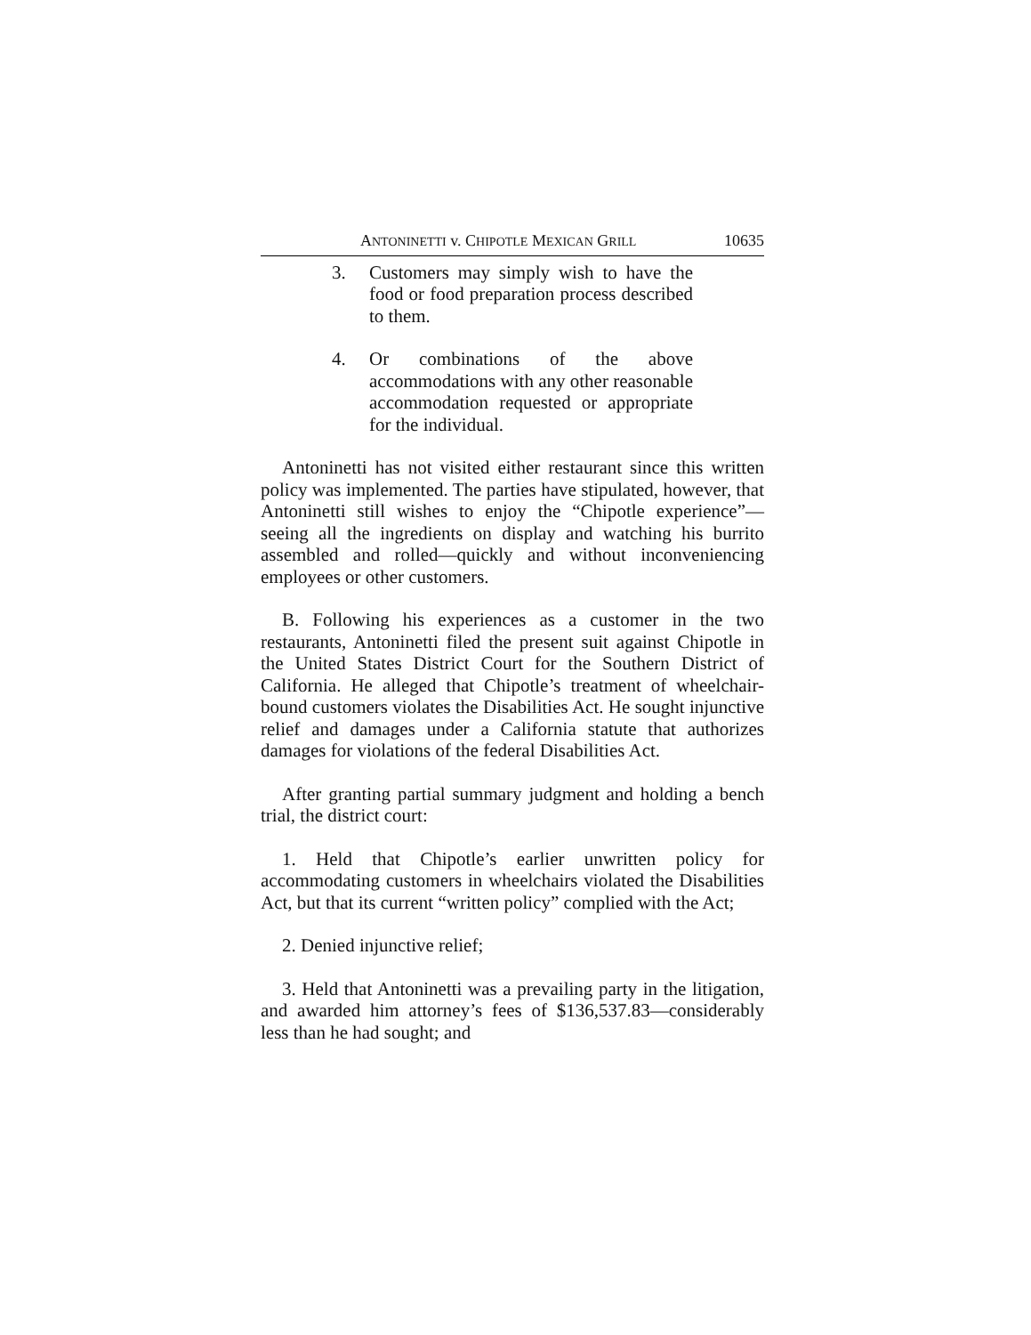ANTONINETTI v. CHIPOTLE MEXICAN GRILL 10635
3. Customers may simply wish to have the food or food preparation process described to them.
4. Or combinations of the above accommodations with any other reasonable accommodation requested or appropriate for the individual.
Antoninetti has not visited either restaurant since this written policy was implemented. The parties have stipulated, however, that Antoninetti still wishes to enjoy the “Chipotle experience”—seeing all the ingredients on display and watching his burrito assembled and rolled—quickly and without inconveniencing employees or other customers.
B. Following his experiences as a customer in the two restaurants, Antoninetti filed the present suit against Chipotle in the United States District Court for the Southern District of California. He alleged that Chipotle’s treatment of wheelchair-bound customers violates the Disabilities Act. He sought injunctive relief and damages under a California statute that authorizes damages for violations of the federal Disabilities Act.
After granting partial summary judgment and holding a bench trial, the district court:
1. Held that Chipotle’s earlier unwritten policy for accommodating customers in wheelchairs violated the Disabilities Act, but that its current “written policy” complied with the Act;
2. Denied injunctive relief;
3. Held that Antoninetti was a prevailing party in the litigation, and awarded him attorney’s fees of $136,537.83—considerably less than he had sought; and